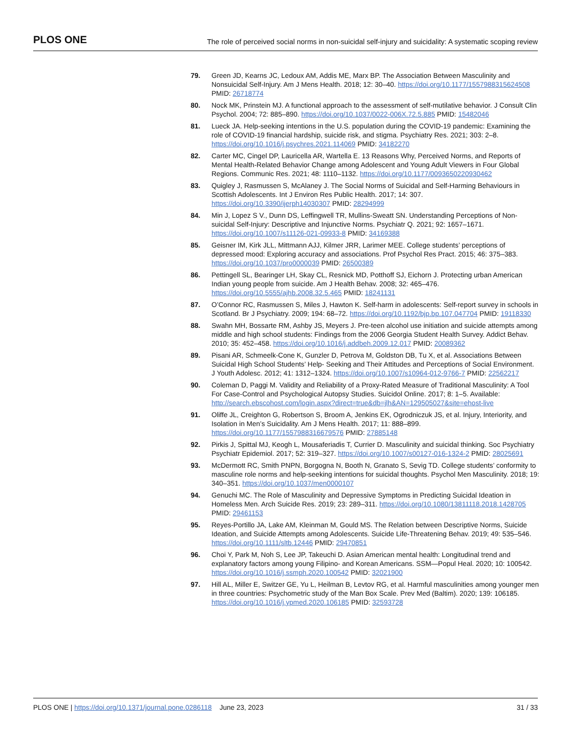PLOS ONE The role of perceived social norms in non-suicidal self-injury and suicidality: A systematic scoping review
79. Green JD, Kearns JC, Ledoux AM, Addis ME, Marx BP. The Association Between Masculinity and Nonsuicidal Self-Injury. Am J Mens Health. 2018; 12: 30–40. https://doi.org/10.1177/1557988315624508 PMID: 26718774
80. Nock MK, Prinstein MJ. A functional approach to the assessment of self-mutilative behavior. J Consult Clin Psychol. 2004; 72: 885–890. https://doi.org/10.1037/0022-006X.72.5.885 PMID: 15482046
81. Lueck JA. Help-seeking intentions in the U.S. population during the COVID-19 pandemic: Examining the role of COVID-19 financial hardship, suicide risk, and stigma. Psychiatry Res. 2021; 303: 2–8. https://doi.org/10.1016/j.psychres.2021.114069 PMID: 34182270
82. Carter MC, Cingel DP, Lauricella AR, Wartella E. 13 Reasons Why, Perceived Norms, and Reports of Mental Health-Related Behavior Change among Adolescent and Young Adult Viewers in Four Global Regions. Communic Res. 2021; 48: 1110–1132. https://doi.org/10.1177/0093650220930462
83. Quigley J, Rasmussen S, McAlaney J. The Social Norms of Suicidal and Self-Harming Behaviours in Scottish Adolescents. Int J Environ Res Public Health. 2017; 14: 307. https://doi.org/10.3390/ijerph14030307 PMID: 28294999
84. Min J, Lopez S V., Dunn DS, Leffingwell TR, Mullins-Sweatt SN. Understanding Perceptions of Non-suicidal Self-Injury: Descriptive and Injunctive Norms. Psychiatr Q. 2021; 92: 1657–1671. https://doi.org/10.1007/s11126-021-09933-8 PMID: 34169388
85. Geisner IM, Kirk JLL, Mittmann AJJ, Kilmer JRR, Larimer MEE. College students’ perceptions of depressed mood: Exploring accuracy and associations. Prof Psychol Res Pract. 2015; 46: 375–383. https://doi.org/10.1037/pro0000039 PMID: 26500389
86. Pettingell SL, Bearinger LH, Skay CL, Resnick MD, Potthoff SJ, Eichorn J. Protecting urban American Indian young people from suicide. Am J Health Behav. 2008; 32: 465–476. https://doi.org/10.5555/ajhb.2008.32.5.465 PMID: 18241131
87. O’Connor RC, Rasmussen S, Miles J, Hawton K. Self-harm in adolescents: Self-report survey in schools in Scotland. Br J Psychiatry. 2009; 194: 68–72. https://doi.org/10.1192/bjp.bp.107.047704 PMID: 19118330
88. Swahn MH, Bossarte RM, Ashby JS, Meyers J. Pre-teen alcohol use initiation and suicide attempts among middle and high school students: Findings from the 2006 Georgia Student Health Survey. Addict Behav. 2010; 35: 452–458. https://doi.org/10.1016/j.addbeh.2009.12.017 PMID: 20089362
89. Pisani AR, Schmeelk-Cone K, Gunzler D, Petrova M, Goldston DB, Tu X, et al. Associations Between Suicidal High School Students’ Help- Seeking and Their Attitudes and Perceptions of Social Environment. J Youth Adolesc. 2012; 41: 1312–1324. https://doi.org/10.1007/s10964-012-9766-7 PMID: 22562217
90. Coleman D, Paggi M. Validity and Reliability of a Proxy-Rated Measure of Traditional Masculinity: A Tool For Case-Control and Psychological Autopsy Studies. Suicidol Online. 2017; 8: 1–5. Available: http://search.ebscohost.com/login.aspx?direct=true&db=jlh&AN=129505027&site=ehost-live
91. Oliffe JL, Creighton G, Robertson S, Broom A, Jenkins EK, Ogrodniczuk JS, et al. Injury, Interiority, and Isolation in Men’s Suicidality. Am J Mens Health. 2017; 11: 888–899. https://doi.org/10.1177/1557988316679576 PMID: 27885148
92. Pirkis J, Spittal MJ, Keogh L, Mousaferiadis T, Currier D. Masculinity and suicidal thinking. Soc Psychiatry Psychiatr Epidemiol. 2017; 52: 319–327. https://doi.org/10.1007/s00127-016-1324-2 PMID: 28025691
93. McDermott RC, Smith PNPN, Borgogna N, Booth N, Granato S, Sevig TD. College students’ conformity to masculine role norms and help-seeking intentions for suicidal thoughts. Psychol Men Masculinity. 2018; 19: 340–351. https://doi.org/10.1037/men0000107
94. Genuchi MC. The Role of Masculinity and Depressive Symptoms in Predicting Suicidal Ideation in Homeless Men. Arch Suicide Res. 2019; 23: 289–311. https://doi.org/10.1080/13811118.2018.1428705 PMID: 29461153
95. Reyes-Portillo JA, Lake AM, Kleinman M, Gould MS. The Relation between Descriptive Norms, Suicide Ideation, and Suicide Attempts among Adolescents. Suicide Life-Threatening Behav. 2019; 49: 535–546. https://doi.org/10.1111/sltb.12446 PMID: 29470851
96. Choi Y, Park M, Noh S, Lee JP, Takeuchi D. Asian American mental health: Longitudinal trend and explanatory factors among young Filipino- and Korean Americans. SSM—Popul Heal. 2020; 10: 100542. https://doi.org/10.1016/j.ssmph.2020.100542 PMID: 32021900
97. Hill AL, Miller E, Switzer GE, Yu L, Heilman B, Levtov RG, et al. Harmful masculinities among younger men in three countries: Psychometric study of the Man Box Scale. Prev Med (Baltim). 2020; 139: 106185. https://doi.org/10.1016/j.ypmed.2020.106185 PMID: 32593728
PLOS ONE | https://doi.org/10.1371/journal.pone.0286118 June 23, 2023 31 / 33